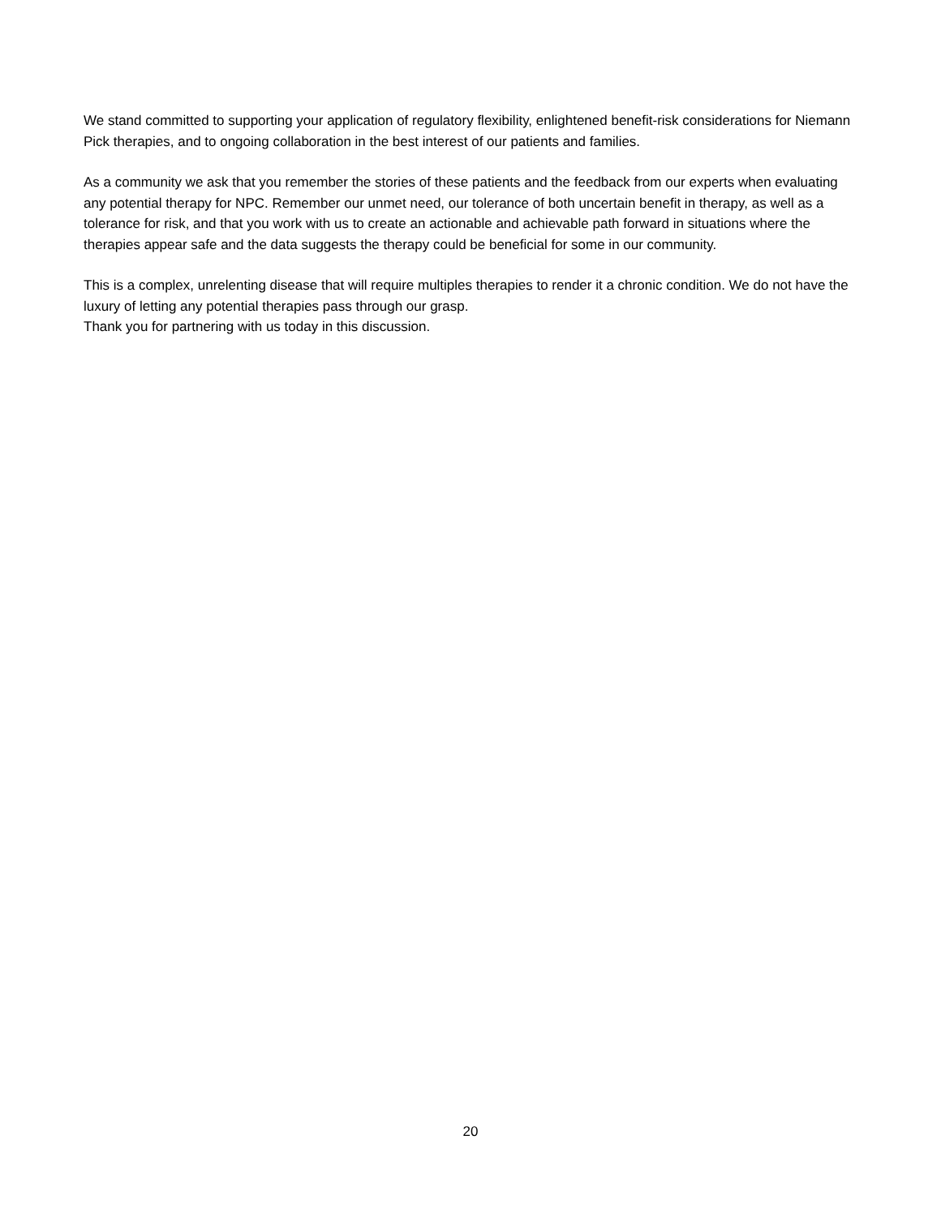We stand committed to supporting your application of regulatory flexibility, enlightened benefit-risk considerations for Niemann Pick therapies, and to ongoing collaboration in the best interest of our patients and families.
As a community we ask that you remember the stories of these patients and the feedback from our experts when evaluating any potential therapy for NPC. Remember our unmet need, our tolerance of both uncertain benefit in therapy, as well as a tolerance for risk, and that you work with us to create an actionable and achievable path forward in situations where the therapies appear safe and the data suggests the therapy could be beneficial for some in our community.
This is a complex, unrelenting disease that will require multiples therapies to render it a chronic condition. We do not have the luxury of letting any potential therapies pass through our grasp.
Thank you for partnering with us today in this discussion.
20